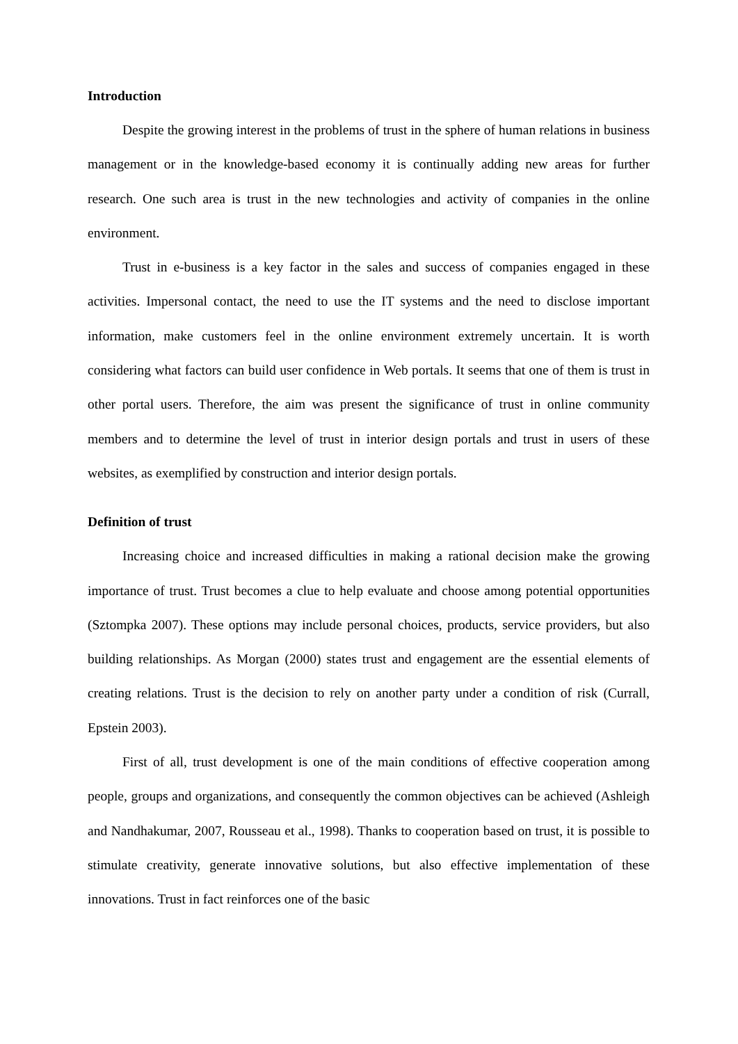Introduction
Despite the growing interest in the problems of trust in the sphere of human relations in business management or in the knowledge-based economy it is continually adding new areas for further research. One such area is trust in the new technologies and activity of companies in the online environment.
Trust in e-business is a key factor in the sales and success of companies engaged in these activities. Impersonal contact, the need to use the IT systems and the need to disclose important information, make customers feel in the online environment extremely uncertain. It is worth considering what factors can build user confidence in Web portals. It seems that one of them is trust in other portal users. Therefore, the aim was present the significance of trust in online community members and to determine the level of trust in interior design portals and trust in users of these websites, as exemplified by construction and interior design portals.
Definition of trust
Increasing choice and increased difficulties in making a rational decision make the growing importance of trust. Trust becomes a clue to help evaluate and choose among potential opportunities (Sztompka 2007). These options may include personal choices, products, service providers, but also building relationships. As Morgan (2000) states trust and engagement are the essential elements of creating relations. Trust is the decision to rely on another party under a condition of risk (Currall, Epstein 2003).
First of all, trust development is one of the main conditions of effective cooperation among people, groups and organizations, and consequently the common objectives can be achieved (Ashleigh and Nandhakumar, 2007, Rousseau et al., 1998). Thanks to cooperation based on trust, it is possible to stimulate creativity, generate innovative solutions, but also effective implementation of these innovations. Trust in fact reinforces one of the basic